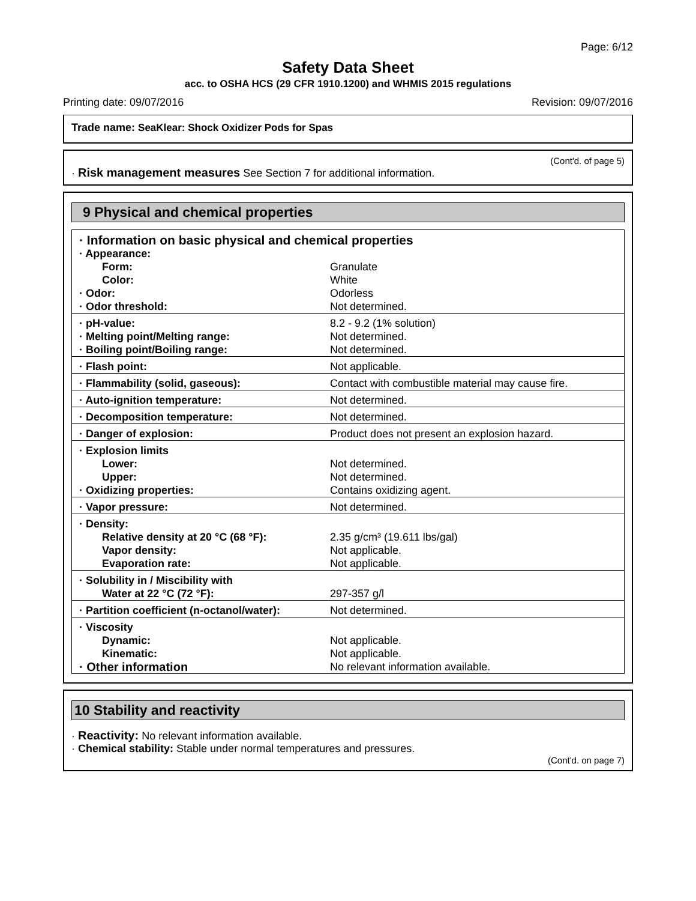Page: 6/12
Safety Data Sheet
acc. to OSHA HCS (29 CFR 1910.1200) and WHMIS 2015 regulations
Printing date: 09/07/2016 Revision: 09/07/2016
Trade name: SeaKlear: Shock Oxidizer Pods for Spas
(Cont'd. of page 5)
· Risk management measures See Section 7 for additional information.
9 Physical and chemical properties
| · Information on basic physical and chemical properties | |
| · Appearance: | |
| Form: | Granulate |
| Color: | White |
| · Odor: | Odorless |
| · Odor threshold: | Not determined. |
| · pH-value: | 8.2 - 9.2 (1% solution) |
| · Melting point/Melting range: | Not determined. |
| · Boiling point/Boiling range: | Not determined. |
| · Flash point: | Not applicable. |
| · Flammability (solid, gaseous): | Contact with combustible material may cause fire. |
| · Auto-ignition temperature: | Not determined. |
| · Decomposition temperature: | Not determined. |
| · Danger of explosion: | Product does not present an explosion hazard. |
| · Explosion limits | |
| Lower: | Not determined. |
| Upper: | Not determined. |
| · Oxidizing properties: | Contains oxidizing agent. |
| · Vapor pressure: | Not determined. |
| · Density: | |
| Relative density at 20 °C (68 °F): | 2.35 g/cm³ (19.611 lbs/gal) |
| Vapor density: | Not applicable. |
| Evaporation rate: | Not applicable. |
| · Solubility in / Miscibility with | |
| Water at 22 °C (72 °F): | 297-357 g/l |
| · Partition coefficient (n-octanol/water): | Not determined. |
| · Viscosity | |
| Dynamic: | Not applicable. |
| Kinematic: | Not applicable. |
| · Other information | No relevant information available. |
10 Stability and reactivity
· Reactivity: No relevant information available.
· Chemical stability: Stable under normal temperatures and pressures.
(Cont'd. on page 7)